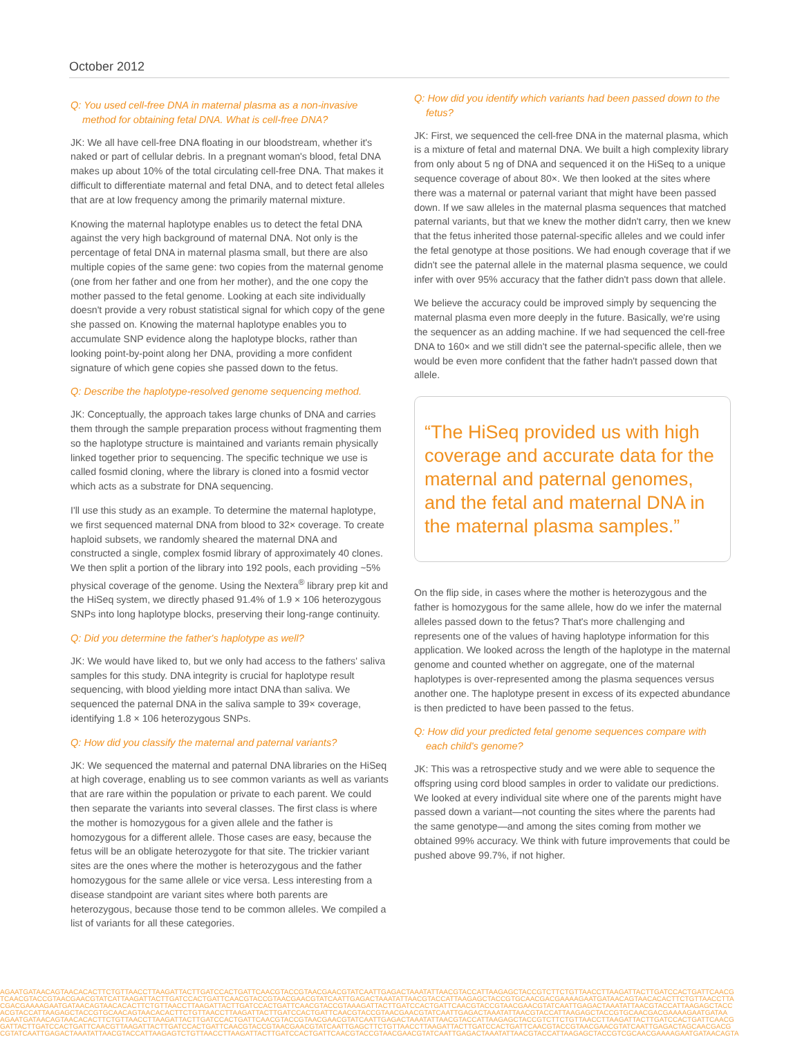October 2012
Q: You used cell-free DNA in maternal plasma as a non-invasive method for obtaining fetal DNA. What is cell-free DNA?
JK: We all have cell-free DNA floating in our bloodstream, whether it's naked or part of cellular debris. In a pregnant woman's blood, fetal DNA makes up about 10% of the total circulating cell-free DNA. That makes it difficult to differentiate maternal and fetal DNA, and to detect fetal alleles that are at low frequency among the primarily maternal mixture.
Knowing the maternal haplotype enables us to detect the fetal DNA against the very high background of maternal DNA. Not only is the percentage of fetal DNA in maternal plasma small, but there are also multiple copies of the same gene: two copies from the maternal genome (one from her father and one from her mother), and the one copy the mother passed to the fetal genome. Looking at each site individually doesn't provide a very robust statistical signal for which copy of the gene she passed on. Knowing the maternal haplotype enables you to accumulate SNP evidence along the haplotype blocks, rather than looking point-by-point along her DNA, providing a more confident signature of which gene copies she passed down to the fetus.
Q: Describe the haplotype-resolved genome sequencing method.
JK: Conceptually, the approach takes large chunks of DNA and carries them through the sample preparation process without fragmenting them so the haplotype structure is maintained and variants remain physically linked together prior to sequencing. The specific technique we use is called fosmid cloning, where the library is cloned into a fosmid vector which acts as a substrate for DNA sequencing.
I'll use this study as an example. To determine the maternal haplotype, we first sequenced maternal DNA from blood to 32× coverage. To create haploid subsets, we randomly sheared the maternal DNA and constructed a single, complex fosmid library of approximately 40 clones. We then split a portion of the library into 192 pools, each providing ~5% physical coverage of the genome. Using the Nextera<sup>®</sup> library prep kit and the HiSeq system, we directly phased 91.4% of 1.9 × 106 heterozygous SNPs into long haplotype blocks, preserving their long-range continuity.
Q: Did you determine the father's haplotype as well?
JK: We would have liked to, but we only had access to the fathers' saliva samples for this study. DNA integrity is crucial for haplotype result sequencing, with blood yielding more intact DNA than saliva. We sequenced the paternal DNA in the saliva sample to 39× coverage, identifying 1.8 × 106 heterozygous SNPs.
Q: How did you classify the maternal and paternal variants?
JK: We sequenced the maternal and paternal DNA libraries on the HiSeq at high coverage, enabling us to see common variants as well as variants that are rare within the population or private to each parent. We could then separate the variants into several classes. The first class is where the mother is homozygous for a given allele and the father is homozygous for a different allele. Those cases are easy, because the fetus will be an obligate heterozygote for that site. The trickier variant sites are the ones where the mother is heterozygous and the father homozygous for the same allele or vice versa. Less interesting from a disease standpoint are variant sites where both parents are heterozygous, because those tend to be common alleles. We compiled a list of variants for all these categories.
Q: How did you identify which variants had been passed down to the fetus?
JK: First, we sequenced the cell-free DNA in the maternal plasma, which is a mixture of fetal and maternal DNA. We built a high complexity library from only about 5 ng of DNA and sequenced it on the HiSeq to a unique sequence coverage of about 80×. We then looked at the sites where there was a maternal or paternal variant that might have been passed down. If we saw alleles in the maternal plasma sequences that matched paternal variants, but that we knew the mother didn't carry, then we knew that the fetus inherited those paternal-specific alleles and we could infer the fetal genotype at those positions. We had enough coverage that if we didn't see the paternal allele in the maternal plasma sequence, we could infer with over 95% accuracy that the father didn't pass down that allele.
We believe the accuracy could be improved simply by sequencing the maternal plasma even more deeply in the future. Basically, we're using the sequencer as an adding machine. If we had sequenced the cell-free DNA to 160× and we still didn't see the paternal-specific allele, then we would be even more confident that the father hadn't passed down that allele.
“The HiSeq provided us with high coverage and accurate data for the maternal and paternal genomes, and the fetal and maternal DNA in the maternal plasma samples.”
On the flip side, in cases where the mother is heterozygous and the father is homozygous for the same allele, how do we infer the maternal alleles passed down to the fetus? That's more challenging and represents one of the values of having haplotype information for this application. We looked across the length of the haplotype in the maternal genome and counted whether on aggregate, one of the maternal haplotypes is over-represented among the plasma sequences versus another one. The haplotype present in excess of its expected abundance is then predicted to have been passed to the fetus.
Q: How did your predicted fetal genome sequences compare with each child's genome?
JK: This was a retrospective study and we were able to sequence the offspring using cord blood samples in order to validate our predictions. We looked at every individual site where one of the parents might have passed down a variant—not counting the sites where the parents had the same genotype—and among the sites coming from mother we obtained 99% accuracy. We think with future improvements that could be pushed above 99.7%, if not higher.
AGAATGATAACAGTAACACACTTCTGTTAACCTTAAGATTACTTGATCCACTGATTCAACGTACCGTAACGAACGTATCAATTGAGACTAAATATTAACGTACCATTAAGAGCTACCGTCTTCTGTTAACCTTAAGATTACTTGATCCACTGATTCAACG
TCAACGTACCGTAACGAACGTATCATTAAGATTACTTGATCCACTGATTCAACGTACCGTAACGAACGTATCAATTGAGACTAAATATTAACGTACCATTAAGAGCTACCGTGCAACGACGAAAAGAATGATAACAGTAACACACTTCTGTTAACCTTA
CGACGAAAAGAATGATAACAGTAACACACTTCTGTTAACCTTAAGATTACTTGATCCACTGATTCAACGTACCGTAAAGATTACTTGATCCACTGATTCAACGTACCGTAACGAACGTATCAATTGAGACTAAATATTAACGTACCATTAAGAGCTACC
ACGTACCATTAAGAGCTACCGTGCAACAGTAACACACTTCTGTTAACCTTAAGATTACTTGATCCACTGATTCAACGTACCGTAACGAACGTATCAATTGAGACTAAATATTAACGTACCATTAAGAGCTACCGTGCAACGACGAAAAGAATGATAA
AGAATGATAACAGTAACACACTTCTGTTAACCTTAAGATTACTTGATCCACTGATTCAACGTACCGTAACGAACGTATCAATTGAGACTAAATATTAACGTACCATTAAGAGCTACCGTCTTCTGTTAACCTTAAGATTACTTGATCCACTGATTCAACG
GATTACTTGATCCACTGATTCAACGTTAAGATTACTTGATCCACTGATTCAACGTACCGTAACGAACGTATCAATTGAGCTTCTGTTAACCTTAAGATTACTTGATCCACTGATTCAACGTACCGTAACGAACGTATCAATTGAGACTAGCAACGACG
CGTATCAATTGAGACTAAATATTAACGTACCATTAAGAGTCTGTTAACCTTAAGATTACTTGATCCACTGATTCAACGTACCGTAACGAACGTATCAATTGAGACTAAATATTAACGTACCATTAAGAGCTACCGTCGCAACGAAAAGAATGATAACAGTA